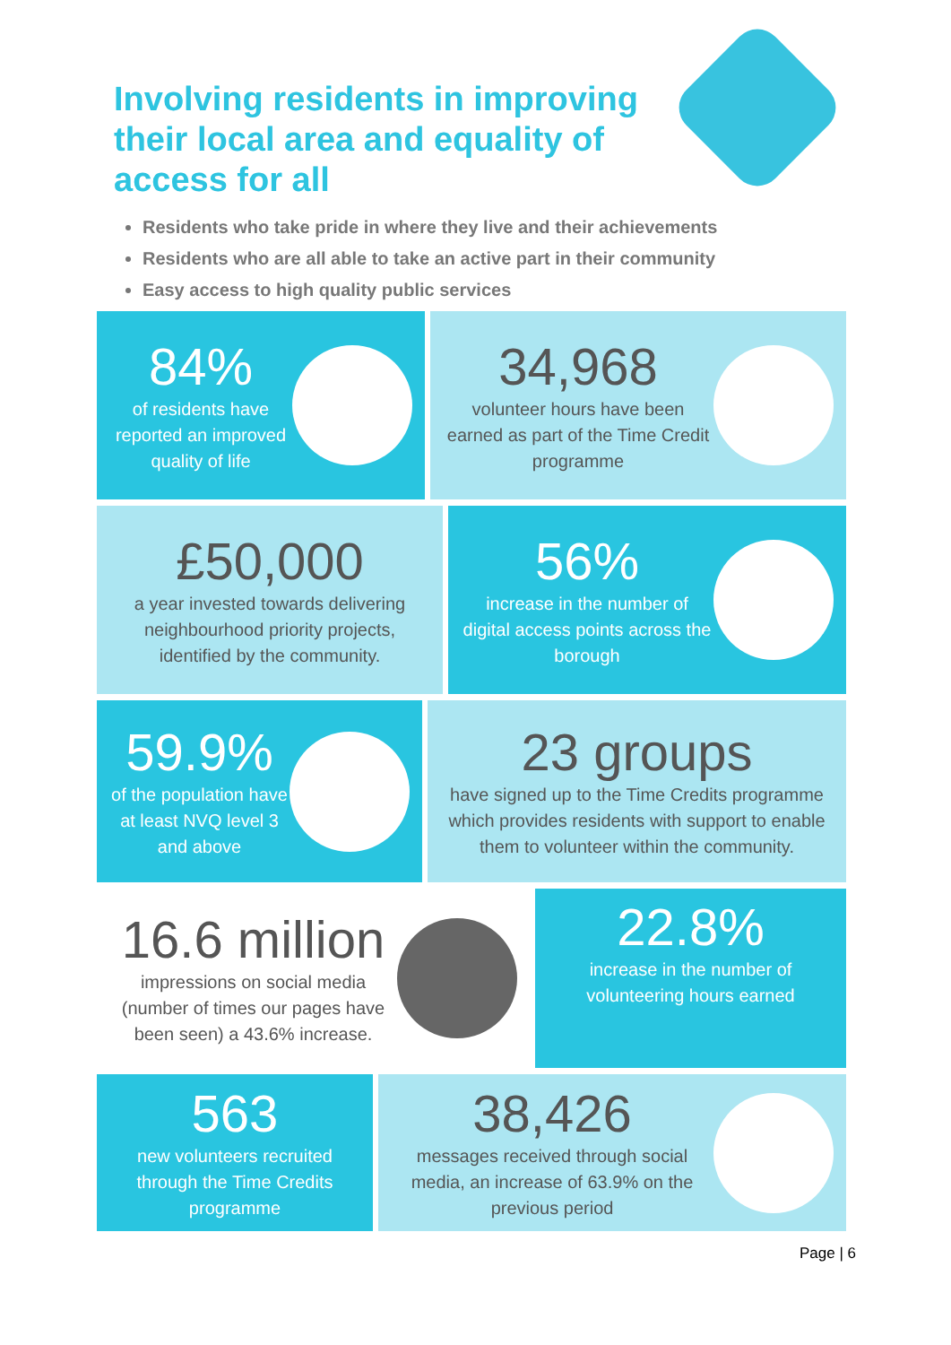Involving residents in improving their local area and equality of access for all
Residents who take pride in where they live and their achievements
Residents who are all able to take an active part in their community
Easy access to high quality public services
84%
of residents have reported an improved quality of life
34,968
volunteer hours have been earned as part of the Time Credit programme
£50,000
a year invested towards delivering neighbourhood priority projects, identified by the community.
56%
increase in the number of digital access points across the borough
59.9%
of the population have at least NVQ level 3 and above
23 groups
have signed up to the Time Credits programme which provides residents with support to enable them to volunteer within the community.
16.6 million
impressions on social media (number of times our pages have been seen) a 43.6% increase.
22.8%
increase in the number of volunteering hours earned
563
new volunteers recruited through the Time Credits programme
38,426
messages received through social media, an increase of 63.9% on the previous period
Page | 6